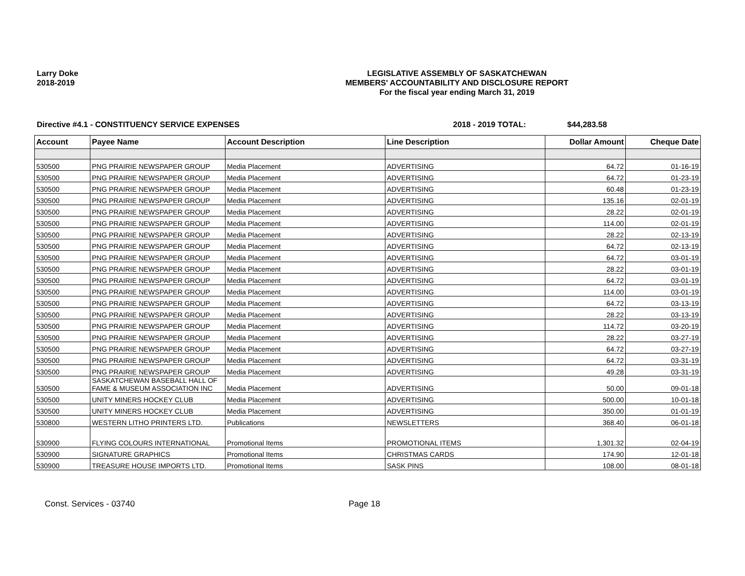Larry Doke
2018-2019
LEGISLATIVE ASSEMBLY OF SASKATCHEWAN
MEMBERS' ACCOUNTABILITY AND DISCLOSURE REPORT
For the fiscal year ending March 31, 2019
Directive #4.1 - CONSTITUENCY SERVICE EXPENSES 2018 - 2019 TOTAL: $44,283.58
| Account | Payee Name | Account Description | Line Description | Dollar Amount | Cheque Date |
| --- | --- | --- | --- | --- | --- |
| 530500 | PNG PRAIRIE NEWSPAPER GROUP | Media Placement | ADVERTISING | 64.72 | 01-16-19 |
| 530500 | PNG PRAIRIE NEWSPAPER GROUP | Media Placement | ADVERTISING | 64.72 | 01-23-19 |
| 530500 | PNG PRAIRIE NEWSPAPER GROUP | Media Placement | ADVERTISING | 60.48 | 01-23-19 |
| 530500 | PNG PRAIRIE NEWSPAPER GROUP | Media Placement | ADVERTISING | 135.16 | 02-01-19 |
| 530500 | PNG PRAIRIE NEWSPAPER GROUP | Media Placement | ADVERTISING | 28.22 | 02-01-19 |
| 530500 | PNG PRAIRIE NEWSPAPER GROUP | Media Placement | ADVERTISING | 114.00 | 02-01-19 |
| 530500 | PNG PRAIRIE NEWSPAPER GROUP | Media Placement | ADVERTISING | 28.22 | 02-13-19 |
| 530500 | PNG PRAIRIE NEWSPAPER GROUP | Media Placement | ADVERTISING | 64.72 | 02-13-19 |
| 530500 | PNG PRAIRIE NEWSPAPER GROUP | Media Placement | ADVERTISING | 64.72 | 03-01-19 |
| 530500 | PNG PRAIRIE NEWSPAPER GROUP | Media Placement | ADVERTISING | 28.22 | 03-01-19 |
| 530500 | PNG PRAIRIE NEWSPAPER GROUP | Media Placement | ADVERTISING | 64.72 | 03-01-19 |
| 530500 | PNG PRAIRIE NEWSPAPER GROUP | Media Placement | ADVERTISING | 114.00 | 03-01-19 |
| 530500 | PNG PRAIRIE NEWSPAPER GROUP | Media Placement | ADVERTISING | 64.72 | 03-13-19 |
| 530500 | PNG PRAIRIE NEWSPAPER GROUP | Media Placement | ADVERTISING | 28.22 | 03-13-19 |
| 530500 | PNG PRAIRIE NEWSPAPER GROUP | Media Placement | ADVERTISING | 114.72 | 03-20-19 |
| 530500 | PNG PRAIRIE NEWSPAPER GROUP | Media Placement | ADVERTISING | 28.22 | 03-27-19 |
| 530500 | PNG PRAIRIE NEWSPAPER GROUP | Media Placement | ADVERTISING | 64.72 | 03-27-19 |
| 530500 | PNG PRAIRIE NEWSPAPER GROUP | Media Placement | ADVERTISING | 64.72 | 03-31-19 |
| 530500 | PNG PRAIRIE NEWSPAPER GROUP | Media Placement | ADVERTISING | 49.28 | 03-31-19 |
| 530500 | SASKATCHEWAN BASEBALL HALL OF FAME & MUSEUM ASSOCIATION INC | Media Placement | ADVERTISING | 50.00 | 09-01-18 |
| 530500 | UNITY MINERS HOCKEY CLUB | Media Placement | ADVERTISING | 500.00 | 10-01-18 |
| 530500 | UNITY MINERS HOCKEY CLUB | Media Placement | ADVERTISING | 350.00 | 01-01-19 |
| 530800 | WESTERN LITHO PRINTERS LTD. | Publications | NEWSLETTERS | 368.40 | 06-01-18 |
| 530900 | FLYING COLOURS INTERNATIONAL | Promotional Items | PROMOTIONAL ITEMS | 1,301.32 | 02-04-19 |
| 530900 | SIGNATURE GRAPHICS | Promotional Items | CHRISTMAS CARDS | 174.90 | 12-01-18 |
| 530900 | TREASURE HOUSE IMPORTS LTD. | Promotional Items | SASK PINS | 108.00 | 08-01-18 |
Const. Services - 03740 Page 18